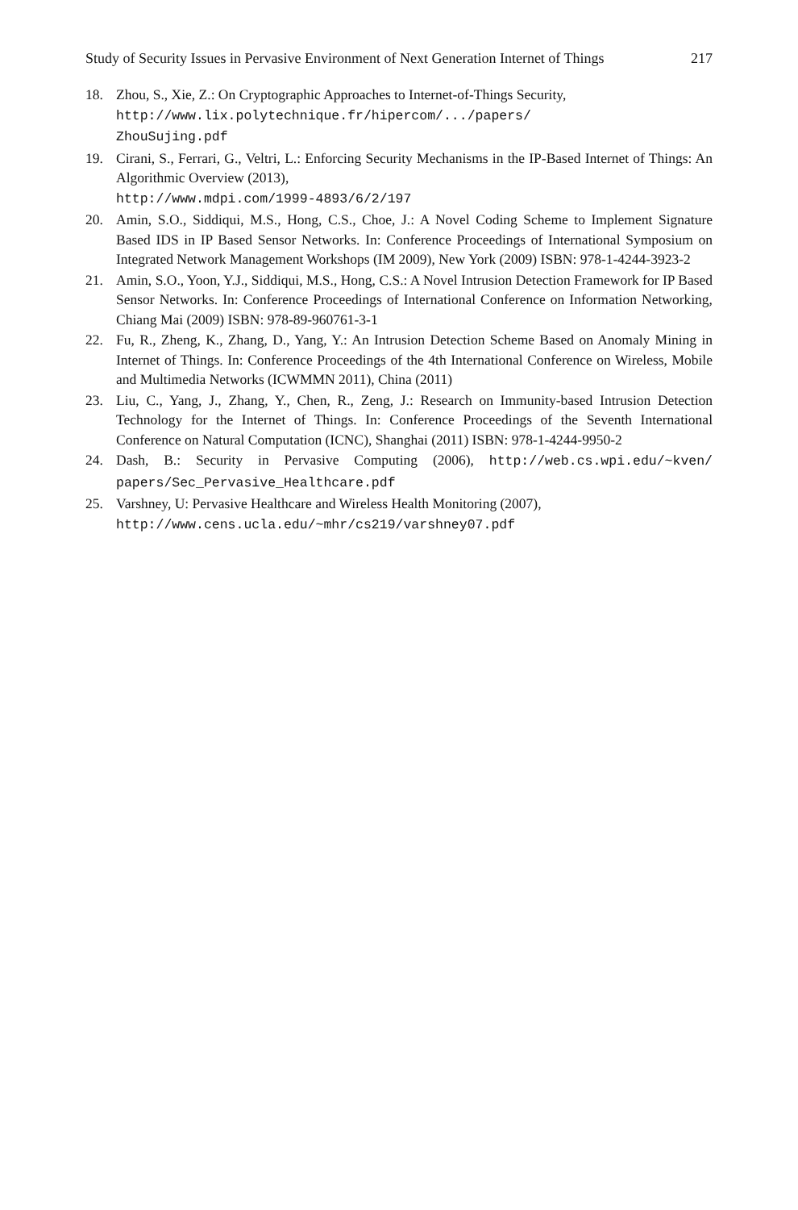Study of Security Issues in Pervasive Environment of Next Generation Internet of Things 217
18. Zhou, S., Xie, Z.: On Cryptographic Approaches to Internet-of-Things Security,
http://www.lix.polytechnique.fr/hipercom/.../papers/
ZhouSujing.pdf
19. Cirani, S., Ferrari, G., Veltri, L.: Enforcing Security Mechanisms in the IP-Based Internet of Things: An Algorithmic Overview (2013),
http://www.mdpi.com/1999-4893/6/2/197
20. Amin, S.O., Siddiqui, M.S., Hong, C.S., Choe, J.: A Novel Coding Scheme to Implement Signature Based IDS in IP Based Sensor Networks. In: Conference Proceedings of International Symposium on Integrated Network Management Workshops (IM 2009), New York (2009) ISBN: 978-1-4244-3923-2
21. Amin, S.O., Yoon, Y.J., Siddiqui, M.S., Hong, C.S.: A Novel Intrusion Detection Framework for IP Based Sensor Networks. In: Conference Proceedings of International Conference on Information Networking, Chiang Mai (2009) ISBN: 978-89-960761-3-1
22. Fu, R., Zheng, K., Zhang, D., Yang, Y.: An Intrusion Detection Scheme Based on Anomaly Mining in Internet of Things. In: Conference Proceedings of the 4th International Conference on Wireless, Mobile and Multimedia Networks (ICWMMN 2011), China (2011)
23. Liu, C., Yang, J., Zhang, Y., Chen, R., Zeng, J.: Research on Immunity-based Intrusion Detection Technology for the Internet of Things. In: Conference Proceedings of the Seventh International Conference on Natural Computation (ICNC), Shanghai (2011) ISBN: 978-1-4244-9950-2
24. Dash, B.: Security in Pervasive Computing (2006), http://web.cs.wpi.edu/~kven/ papers/Sec_Pervasive_Healthcare.pdf
25. Varshney, U: Pervasive Healthcare and Wireless Health Monitoring (2007),
http://www.cens.ucla.edu/~mhr/cs219/varshney07.pdf